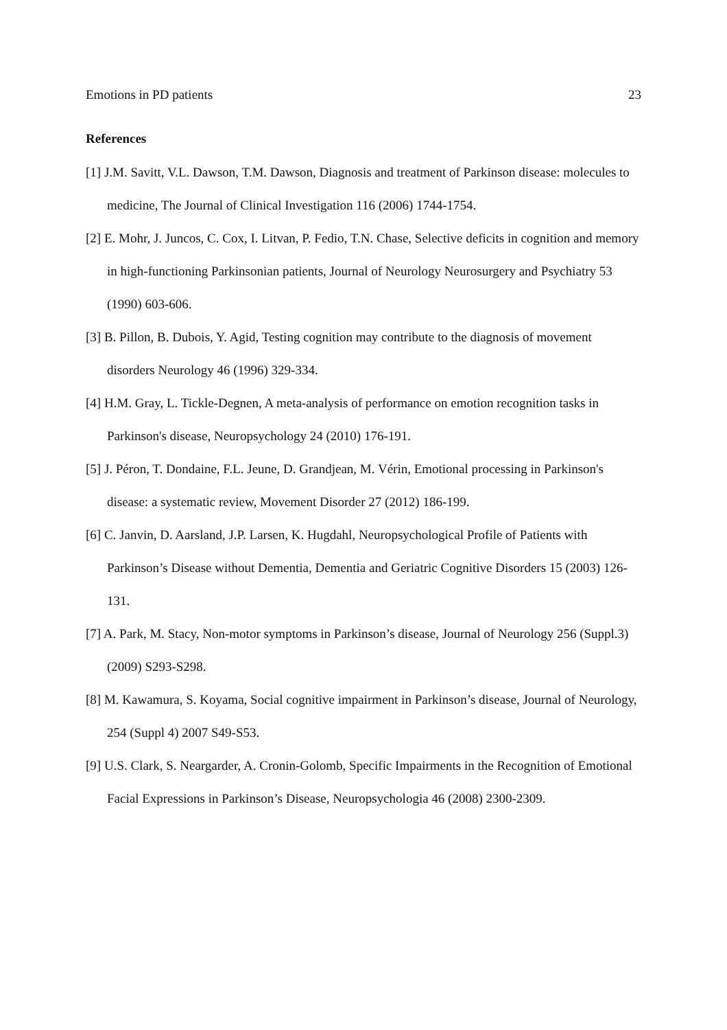Emotions in PD patients 23
References
[1] J.M. Savitt, V.L. Dawson, T.M. Dawson, Diagnosis and treatment of Parkinson disease: molecules to medicine, The Journal of Clinical Investigation 116 (2006) 1744-1754.
[2] E. Mohr, J. Juncos, C. Cox, I. Litvan, P. Fedio, T.N. Chase, Selective deficits in cognition and memory in high-functioning Parkinsonian patients, Journal of Neurology Neurosurgery and Psychiatry 53 (1990) 603-606.
[3] B. Pillon, B. Dubois, Y. Agid, Testing cognition may contribute to the diagnosis of movement disorders Neurology 46 (1996) 329-334.
[4] H.M. Gray, L. Tickle-Degnen, A meta-analysis of performance on emotion recognition tasks in Parkinson's disease, Neuropsychology 24 (2010) 176-191.
[5] J. Péron, T. Dondaine, F.L. Jeune, D. Grandjean, M. Vérin, Emotional processing in Parkinson's disease: a systematic review, Movement Disorder 27 (2012) 186-199.
[6] C. Janvin, D. Aarsland, J.P. Larsen, K. Hugdahl, Neuropsychological Profile of Patients with Parkinson’s Disease without Dementia, Dementia and Geriatric Cognitive Disorders 15 (2003) 126-131.
[7] A. Park, M. Stacy, Non-motor symptoms in Parkinson’s disease, Journal of Neurology 256 (Suppl.3) (2009) S293-S298.
[8] M. Kawamura, S. Koyama, Social cognitive impairment in Parkinson’s disease, Journal of Neurology, 254 (Suppl 4) 2007 S49-S53.
[9] U.S. Clark, S. Neargarder, A. Cronin-Golomb, Specific Impairments in the Recognition of Emotional Facial Expressions in Parkinson’s Disease, Neuropsychologia 46 (2008) 2300-2309.